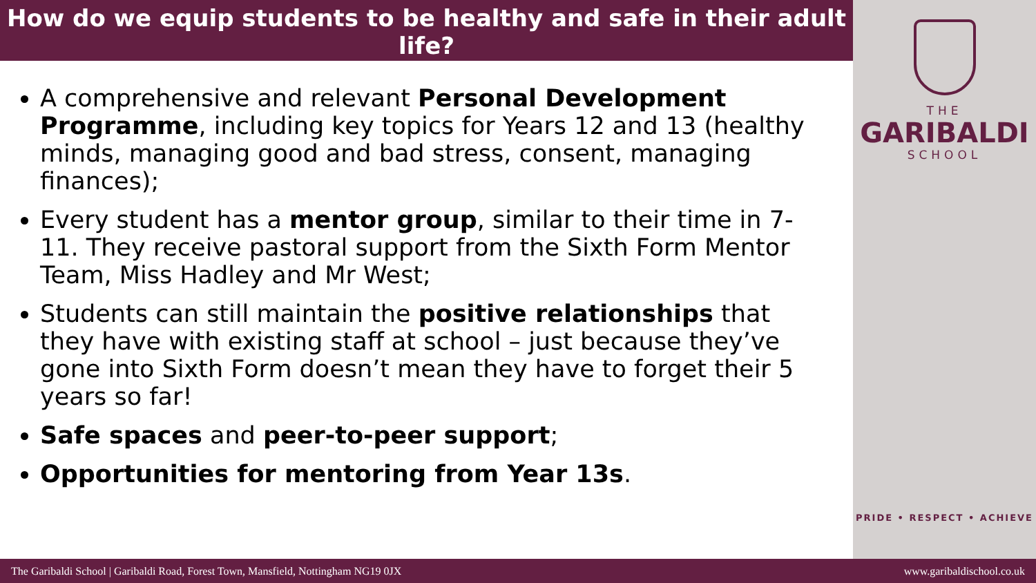How do we equip students to be healthy and safe in their adult life?
A comprehensive and relevant Personal Development Programme, including key topics for Years 12 and 13 (healthy minds, managing good and bad stress, consent, managing finances);
Every student has a mentor group, similar to their time in 7-11. They receive pastoral support from the Sixth Form Mentor Team, Miss Hadley and Mr West;
Students can still maintain the positive relationships that they have with existing staff at school – just because they’ve gone into Sixth Form doesn’t mean they have to forget their 5 years so far!
Safe spaces and peer-to-peer support;
Opportunities for mentoring from Year 13s.
THE
GARIBALDI
SCHOOL
PRIDE • RESPECT • ACHIEVE
The Garibaldi School | Garibaldi Road, Forest Town, Mansfield, Nottingham NG19 0JX www.garibaldischool.co.uk